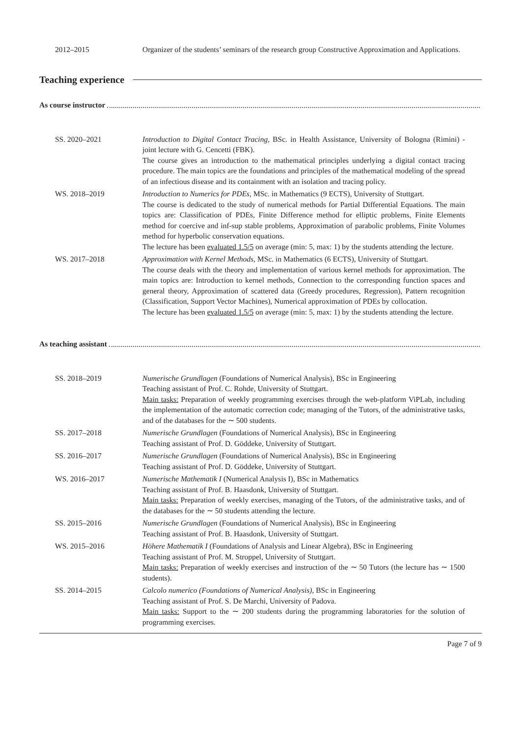2012–2015 Organizer of the students’ seminars of the research group Constructive Approximation and Applications.
Teaching experience
As course instructor
SS. 2020–2021 Introduction to Digital Contact Tracing, BSc. in Health Assistance, University of Bologna (Rimini) - joint lecture with G. Cencetti (FBK).
The course gives an introduction to the mathematical principles underlying a digital contact tracing procedure. The main topics are the foundations and principles of the mathematical modeling of the spread of an infectious disease and its containment with an isolation and tracing policy.
WS. 2018–2019 Introduction to Numerics for PDEs, MSc. in Mathematics (9 ECTS), University of Stuttgart.
The course is dedicated to the study of numerical methods for Partial Differential Equations. The main topics are: Classification of PDEs, Finite Difference method for elliptic problems, Finite Elements method for coercive and inf-sup stable problems, Approximation of parabolic problems, Finite Volumes method for hyperbolic conservation equations.
The lecture has been evaluated 1.5/5 on average (min: 5, max: 1) by the students attending the lecture.
WS. 2017–2018 Approximation with Kernel Methods, MSc. in Mathematics (6 ECTS), University of Stuttgart.
The course deals with the theory and implementation of various kernel methods for approximation. The main topics are: Introduction to kernel methods, Connection to the corresponding function spaces and general theory, Approximation of scattered data (Greedy procedures, Regression), Pattern recognition (Classification, Support Vector Machines), Numerical approximation of PDEs by collocation.
The lecture has been evaluated 1.5/5 on average (min: 5, max: 1) by the students attending the lecture.
As teaching assistant
SS. 2018–2019 Numerische Grundlagen (Foundations of Numerical Analysis), BSc in Engineering
Teaching assistant of Prof. C. Rohde, University of Stuttgart.
Main tasks: Preparation of weekly programming exercises through the web-platform ViPLab, including the implementation of the automatic correction code; managing of the Tutors, of the administrative tasks, and of the databases for the ∼ 500 students.
SS. 2017–2018 Numerische Grundlagen (Foundations of Numerical Analysis), BSc in Engineering
Teaching assistant of Prof. D. Göddeke, University of Stuttgart.
SS. 2016–2017 Numerische Grundlagen (Foundations of Numerical Analysis), BSc in Engineering
Teaching assistant of Prof. D. Göddeke, University of Stuttgart.
WS. 2016–2017 Numerische Mathematik I (Numerical Analysis I), BSc in Mathematics
Teaching assistant of Prof. B. Haasdonk, University of Stuttgart.
Main tasks: Preparation of weekly exercises, managing of the Tutors, of the administrative tasks, and of the databases for the ∼ 50 students attending the lecture.
SS. 2015–2016 Numerische Grundlagen (Foundations of Numerical Analysis), BSc in Engineering
Teaching assistant of Prof. B. Haasdonk, University of Stuttgart.
WS. 2015–2016 Höhere Mathematik I (Foundations of Analysis and Linear Algebra), BSc in Engineering
Teaching assistant of Prof. M. Stroppel, University of Stuttgart.
Main tasks: Preparation of weekly exercises and instruction of the ∼ 50 Tutors (the lecture has ∼ 1500 students).
SS. 2014–2015 Calcolo numerico (Foundations of Numerical Analysis), BSc in Engineering
Teaching assistant of Prof. S. De Marchi, University of Padova.
Main tasks: Support to the ∼ 200 students during the programming laboratories for the solution of programming exercises.
Page 7 of 9